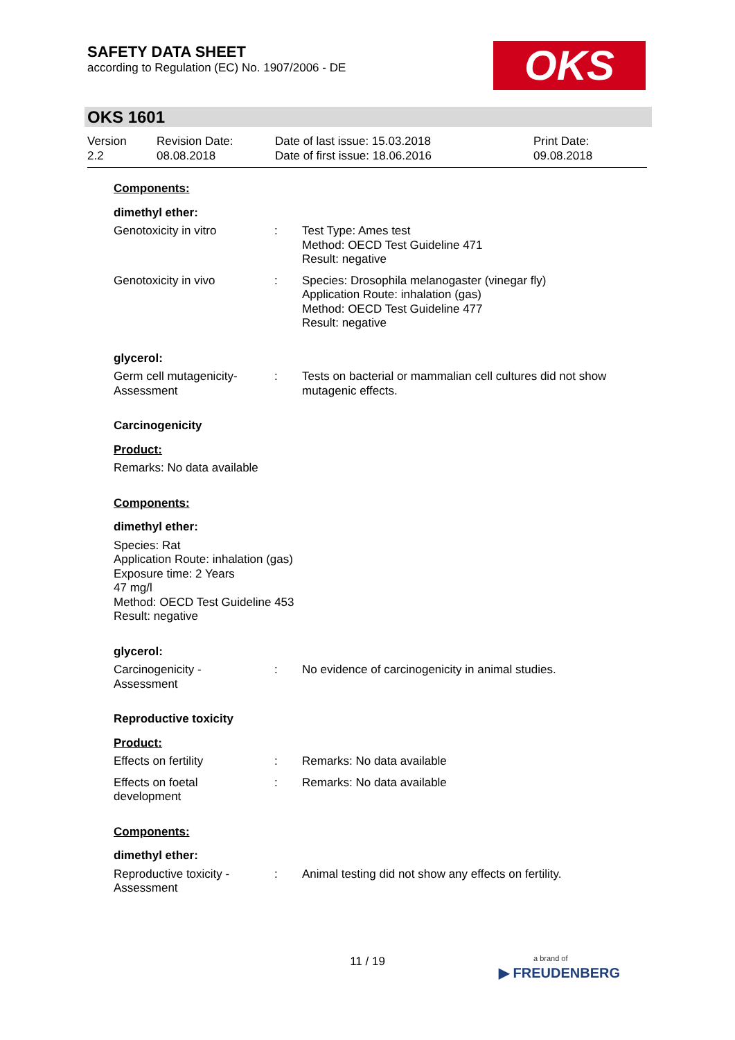SAFETY DATA SHEET
according to Regulation (EC) No. 1907/2006 - DE
OKS
OKS 1601
Version
2.2
Revision Date:
08.08.2018
Date of last issue: 15.03.2018
Date of first issue: 18.06.2016
Print Date:
09.08.2018
Components:
dimethyl ether:
Genotoxicity in vitro : Test Type: Ames test
Method: OECD Test Guideline 471
Result: negative
Genotoxicity in vivo : Species: Drosophila melanogaster (vinegar fly)
Application Route: inhalation (gas)
Method: OECD Test Guideline 477
Result: negative
glycerol:
Germ cell mutagenicity-
Assessment
: Tests on bacterial or mammalian cell cultures did not show mutagenic effects.
Carcinogenicity
Product:
Remarks: No data available
Components:
dimethyl ether:
Species: Rat
Application Route: inhalation (gas)
Exposure time: 2 Years
47 mg/l
Method: OECD Test Guideline 453
Result: negative
glycerol:
Carcinogenicity -
Assessment
: No evidence of carcinogenicity in animal studies.
Reproductive toxicity
Product:
Effects on fertility : Remarks: No data available
Effects on foetal
development
: Remarks: No data available
Components:
dimethyl ether:
Reproductive toxicity -
Assessment
: Animal testing did not show any effects on fertility.
11 / 19
a brand of
▶ FREUDENBERG